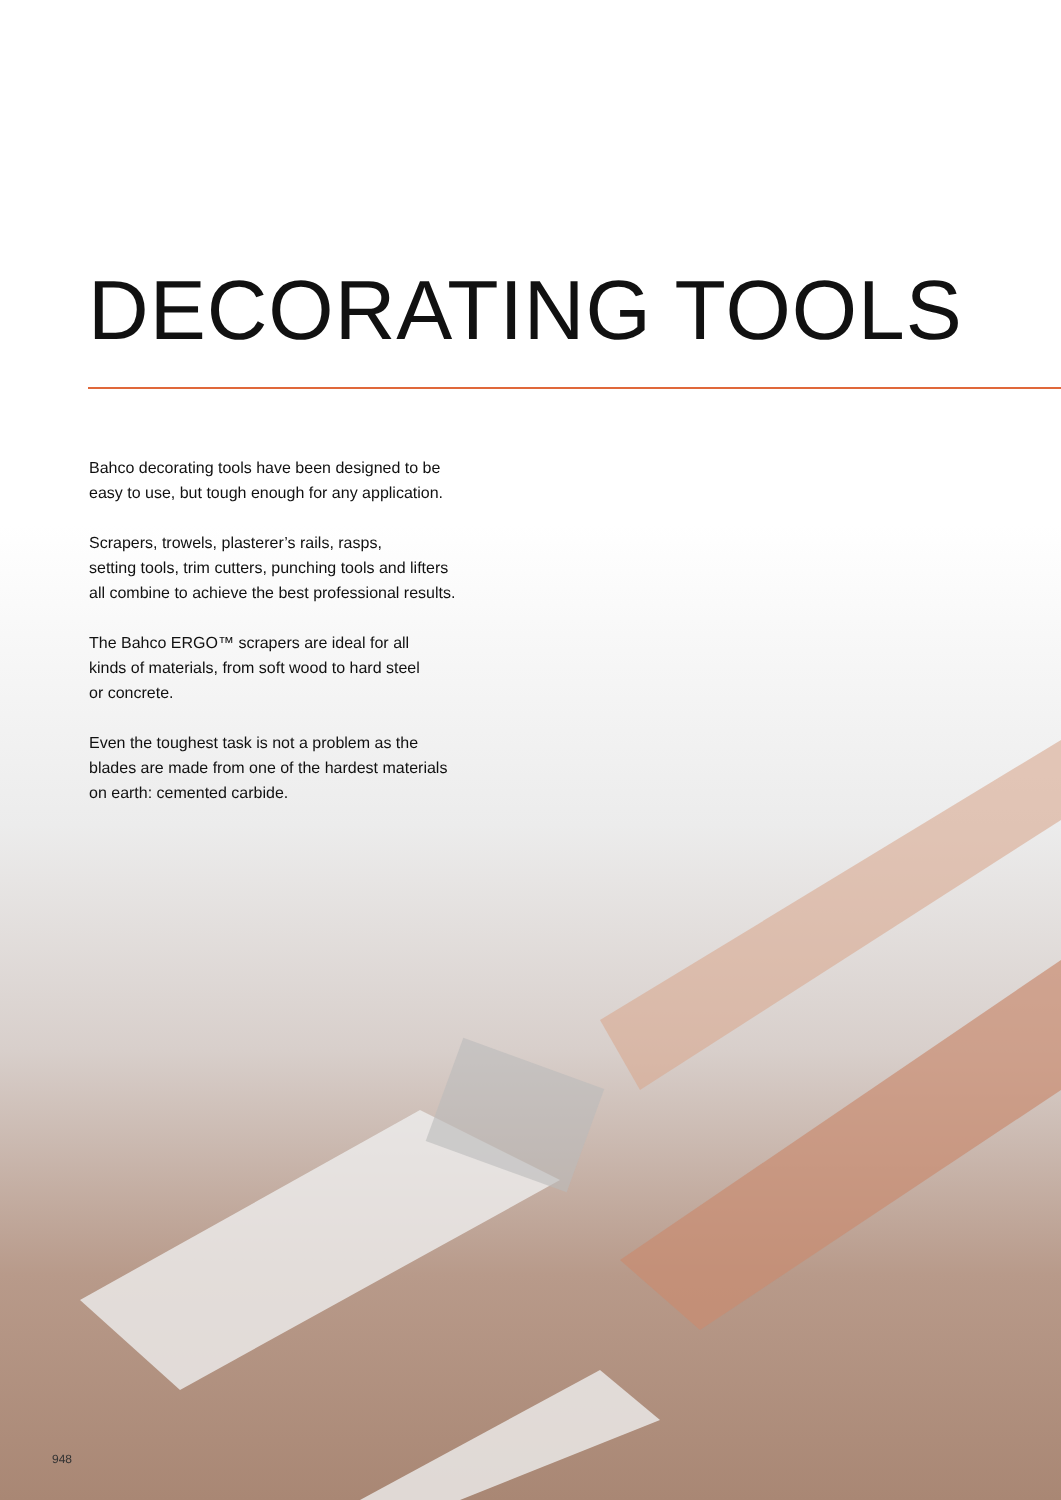DECORATING TOOLS
Bahco decorating tools have been designed to be
easy to use, but tough enough for any application.
Scrapers, trowels, plasterer’s rails, rasps,
setting tools, trim cutters, punching tools and lifters
all combine to achieve the best professional results.
The Bahco ERGO™ scrapers are ideal for all
kinds of materials, from soft wood to hard steel
or concrete.
Even the toughest task is not a problem as the
blades are made from one of the hardest materials
on earth: cemented carbide.
948